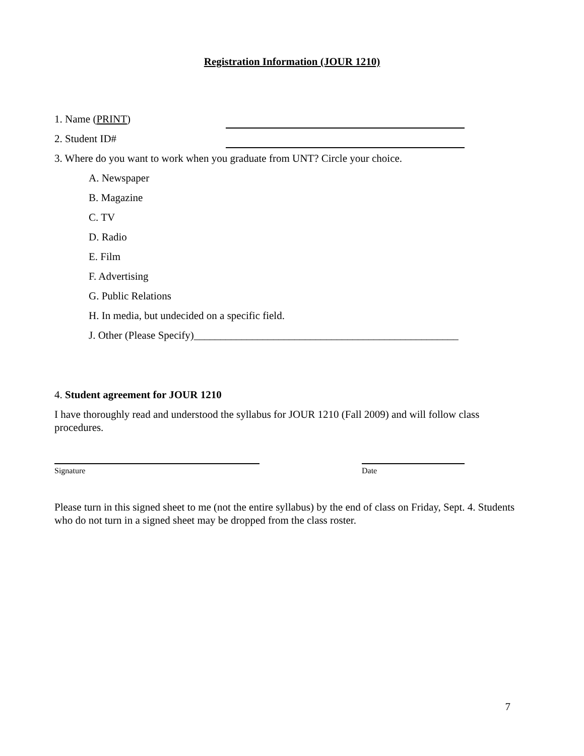Registration Information (JOUR 1210)
1. Name (PRINT)
2. Student ID#
3. Where do you want to work when you graduate from UNT? Circle your choice.
A. Newspaper
B. Magazine
C. TV
D. Radio
E. Film
F. Advertising
G. Public Relations
H. In media, but undecided on a specific field.
J. Other (Please Specify)__________________________________________________
4. Student agreement for JOUR 1210
I have thoroughly read and understood the syllabus for JOUR 1210 (Fall 2009) and will follow class procedures.
Signature Date
Please turn in this signed sheet to me (not the entire syllabus) by the end of class on Friday, Sept. 4. Students who do not turn in a signed sheet may be dropped from the class roster.
7